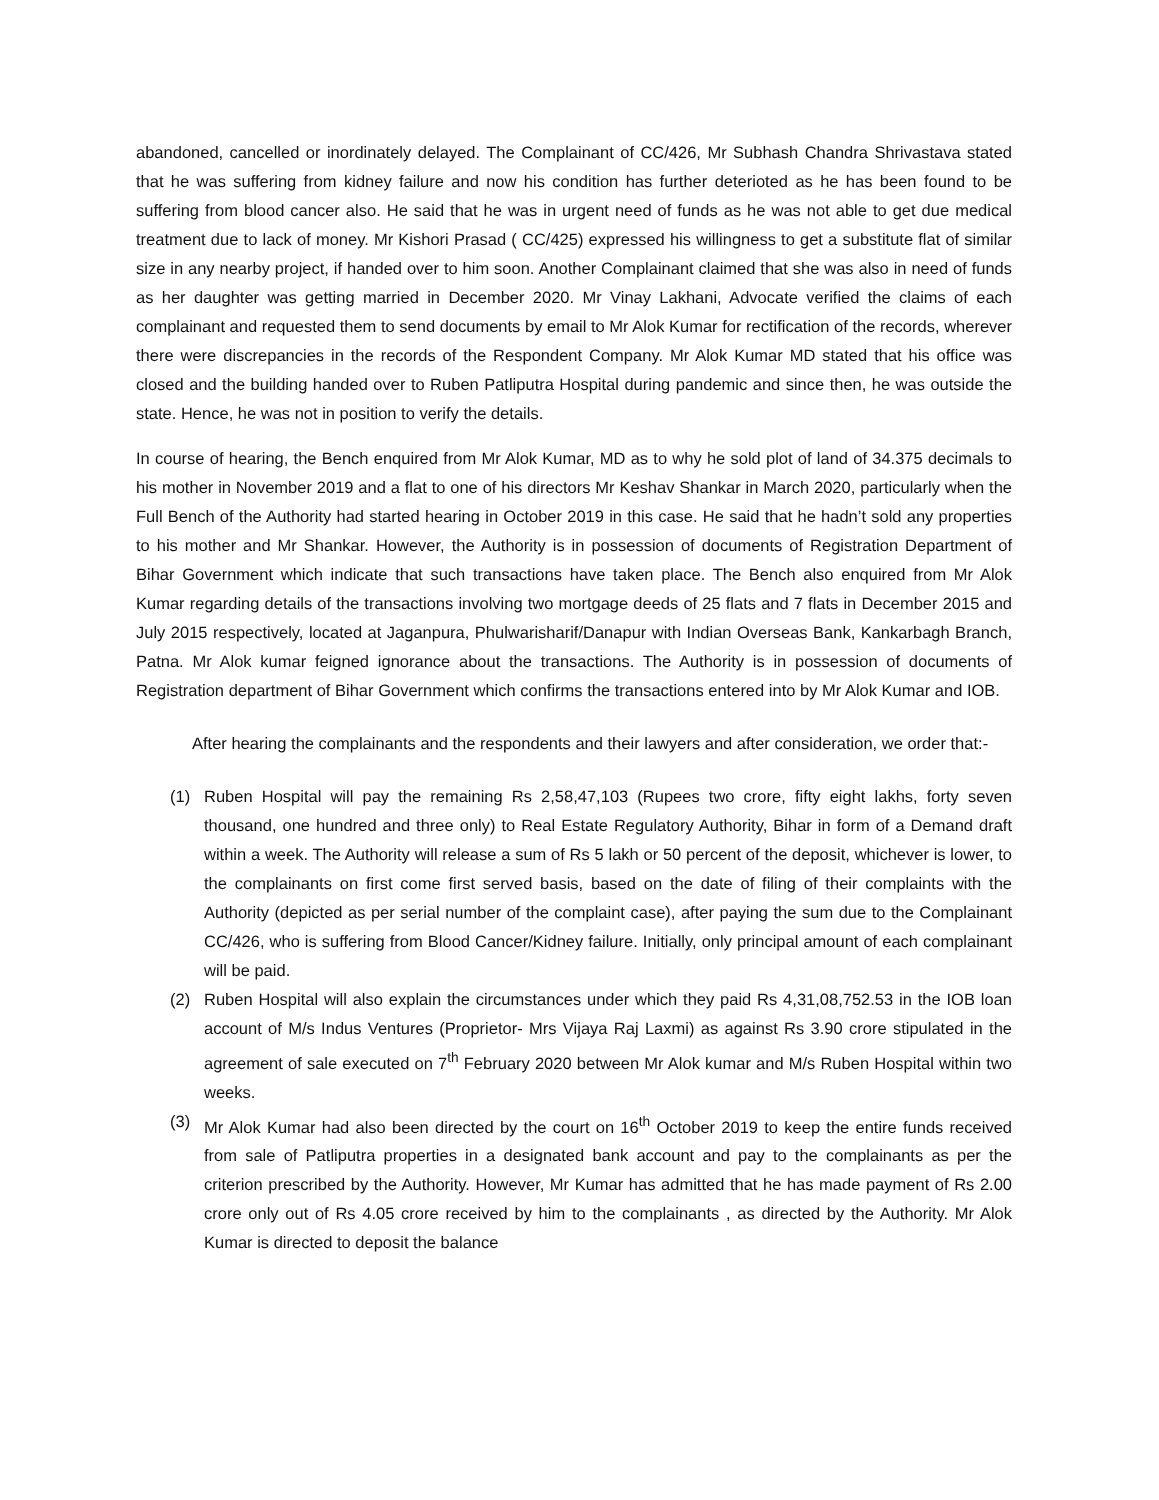abandoned, cancelled or inordinately delayed. The Complainant of CC/426, Mr Subhash Chandra Shrivastava stated that he was suffering from kidney failure and now his condition has further deterioted as he has been found to be suffering from blood cancer also. He said that he was in urgent need of funds as he was not able to get due medical treatment due to lack of money. Mr Kishori Prasad ( CC/425) expressed his willingness to get a substitute flat of similar size in any nearby project, if handed over to him soon. Another Complainant claimed that she was also in need of funds as her daughter was getting married in December 2020. Mr Vinay Lakhani, Advocate verified the claims of each complainant and requested them to send documents by email to Mr Alok Kumar for rectification of the records, wherever there were discrepancies in the records of the Respondent Company. Mr Alok Kumar MD stated that his office was closed and the building handed over to Ruben Patliputra Hospital during pandemic and since then, he was outside the state. Hence, he was not in position to verify the details.
In course of hearing, the Bench enquired from Mr Alok Kumar, MD as to why he sold plot of land of 34.375 decimals to his mother in November 2019 and a flat to one of his directors Mr Keshav Shankar in March 2020, particularly when the Full Bench of the Authority had started hearing in October 2019 in this case. He said that he hadn’t sold any properties to his mother and Mr Shankar. However, the Authority is in possession of documents of Registration Department of Bihar Government which indicate that such transactions have taken place. The Bench also enquired from Mr Alok Kumar regarding details of the transactions involving two mortgage deeds of 25 flats and 7 flats in December 2015 and July 2015 respectively, located at Jaganpura, Phulwarisharif/Danapur with Indian Overseas Bank, Kankarbagh Branch, Patna. Mr Alok kumar feigned ignorance about the transactions. The Authority is in possession of documents of Registration department of Bihar Government which confirms the transactions entered into by Mr Alok Kumar and IOB.
After hearing the complainants and the respondents and their lawyers and after consideration, we order that:-
(1) Ruben Hospital will pay the remaining Rs 2,58,47,103 (Rupees two crore, fifty eight lakhs, forty seven thousand, one hundred and three only) to Real Estate Regulatory Authority, Bihar in form of a Demand draft within a week. The Authority will release a sum of Rs 5 lakh or 50 percent of the deposit, whichever is lower, to the complainants on first come first served basis, based on the date of filing of their complaints with the Authority (depicted as per serial number of the complaint case), after paying the sum due to the Complainant CC/426, who is suffering from Blood Cancer/Kidney failure. Initially, only principal amount of each complainant will be paid.
(2) Ruben Hospital will also explain the circumstances under which they paid Rs 4,31,08,752.53 in the IOB loan account of M/s Indus Ventures (Proprietor- Mrs Vijaya Raj Laxmi) as against Rs 3.90 crore stipulated in the agreement of sale executed on 7<sup>th</sup> February 2020 between Mr Alok kumar and M/s Ruben Hospital within two weeks.
(3) Mr Alok Kumar had also been directed by the court on 16<sup>th</sup> October 2019 to keep the entire funds received from sale of Patliputra properties in a designated bank account and pay to the complainants as per the criterion prescribed by the Authority. However, Mr Kumar has admitted that he has made payment of Rs 2.00 crore only out of Rs 4.05 crore received by him to the complainants , as directed by the Authority. Mr Alok Kumar is directed to deposit the balance